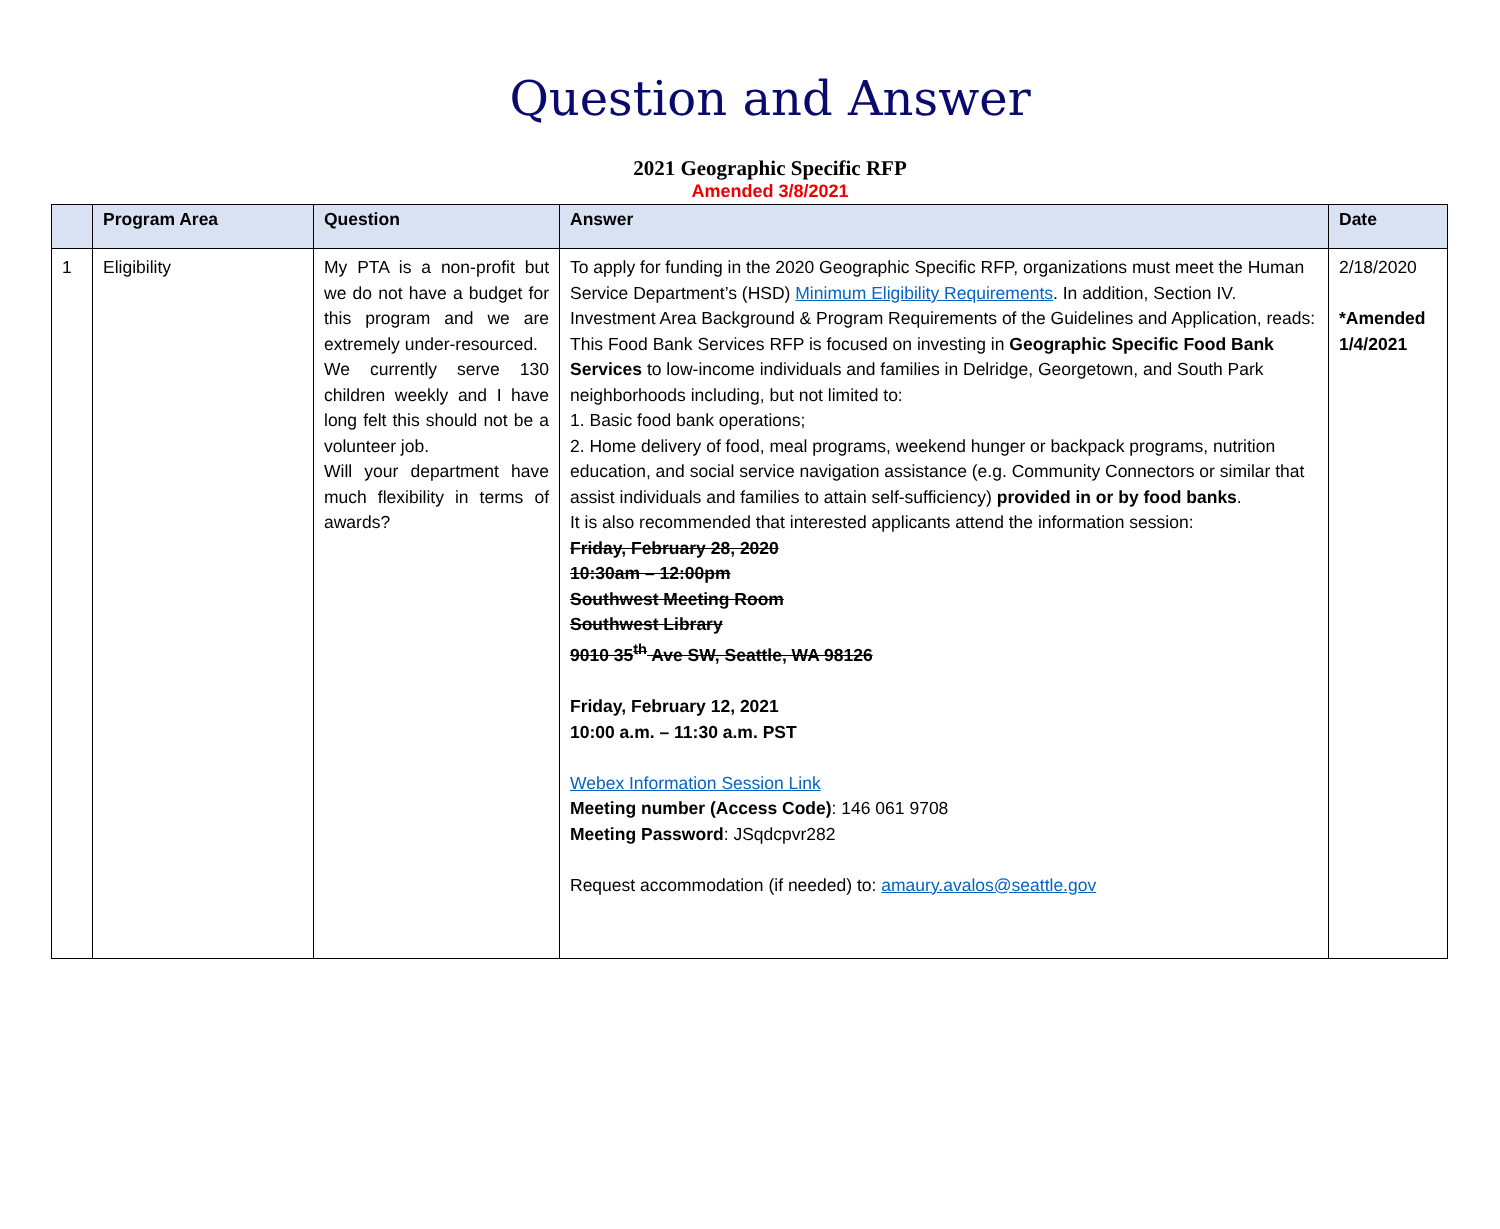Question and Answer
2021 Geographic Specific RFP
Amended 3/8/2021
| | Program Area | Question | Answer | Date |
| --- | --- | --- | --- | --- |
| 1 | Eligibility | My PTA is a non-profit but we do not have a budget for this program and we are extremely under-resourced. We currently serve 130 children weekly and I have long felt this should not be a volunteer job. Will your department have much flexibility in terms of awards? | To apply for funding in the 2020 Geographic Specific RFP, organizations must meet the Human Service Department’s (HSD) Minimum Eligibility Requirements . In addition, Section IV. Investment Area Background & Program Requirements of the Guidelines and Application, reads: This Food Bank Services RFP is focused on investing in Geographic Specific Food Bank Services to low-income individuals and families in Delridge, Georgetown, and South Park neighborhoods including, but not limited to: 1. Basic food bank operations; 2. Home delivery of food, meal programs, weekend hunger or backpack programs, nutrition education, and social service navigation assistance (e.g. Community Connectors or similar that assist individuals and families to attain self-sufficiency) provided in or by food banks . It is also recommended that interested applicants attend the information session: Friday, February 28, 2020 10:30am – 12:00pm Southwest Meeting Room Southwest Library 9010 35<sup>th</sup> Ave SW, Seattle, WA 98126 Friday, February 12, 2021 10:00 a.m. – 11:30 a.m. PST Webex Information Session Link Meeting number (Access Code) : 146 061 9708 Meeting Password : JSqdcpvr282 Request accommodation (if needed) to: amaury.avalos@seattle.gov | 2/18/2020 *Amended 1/4/2021 |